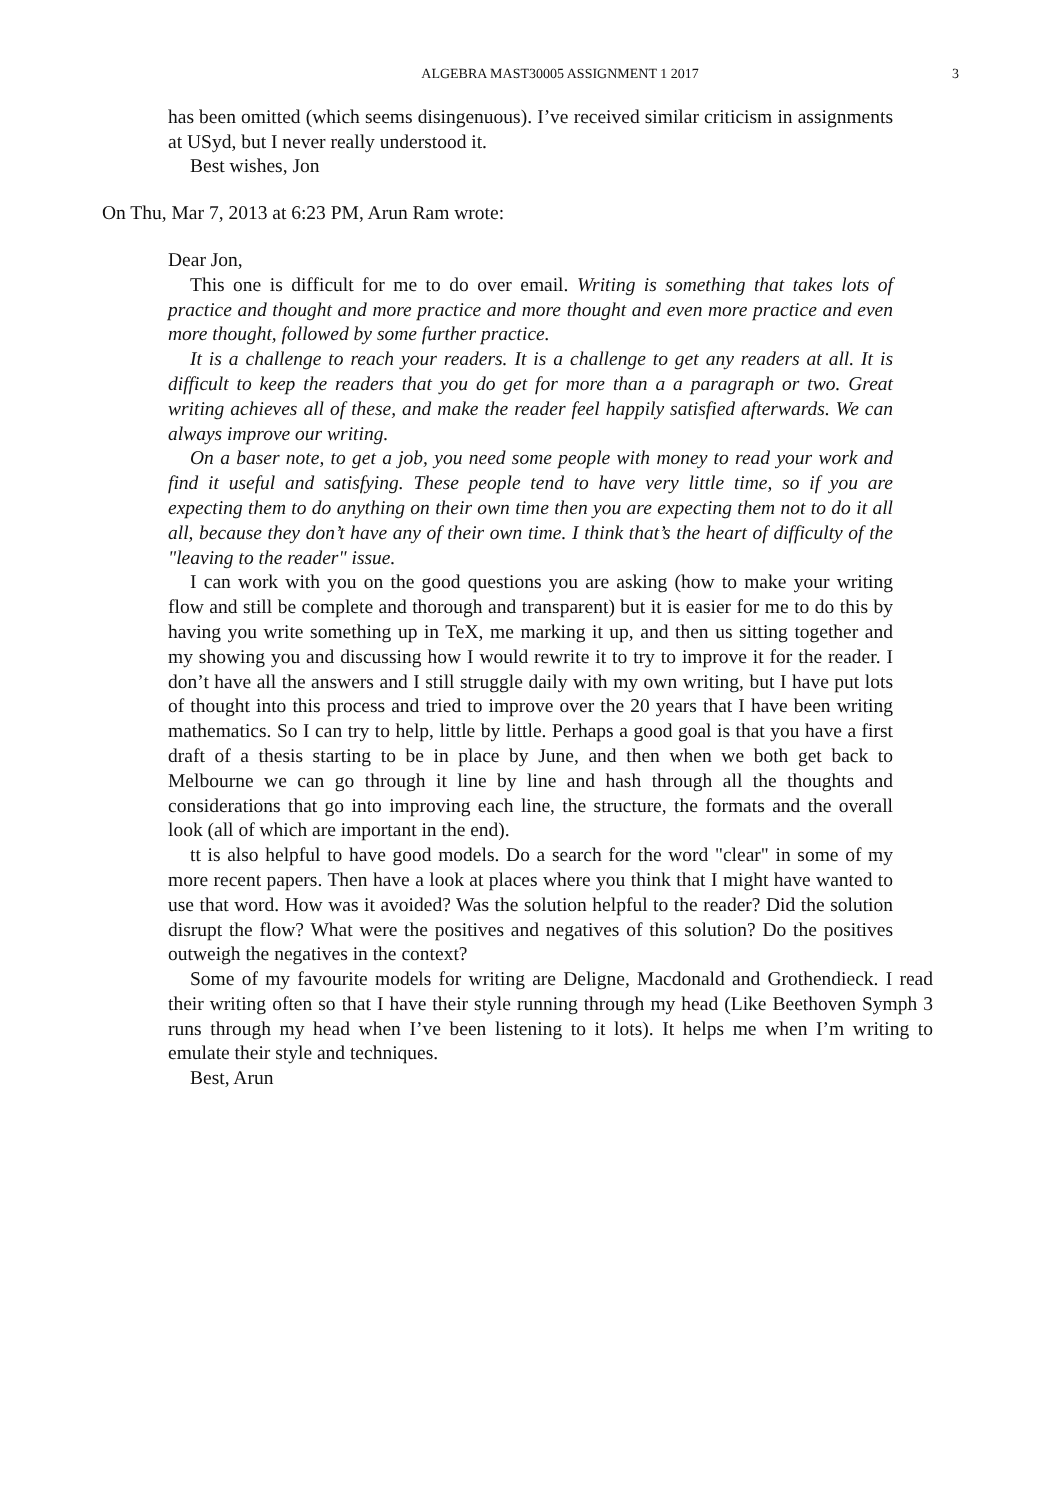ALGEBRA MAST30005 ASSIGNMENT 1 2017 3
has been omitted (which seems disingenuous). I’ve received similar criticism in assignments at USyd, but I never really understood it.
Best wishes, Jon
On Thu, Mar 7, 2013 at 6:23 PM, Arun Ram wrote:
Dear Jon,
This one is difficult for me to do over email. Writing is something that takes lots of practice and thought and more practice and more thought and even more practice and even more thought, followed by some further practice.
It is a challenge to reach your readers. It is a challenge to get any readers at all. It is difficult to keep the readers that you do get for more than a a paragraph or two. Great writing achieves all of these, and make the reader feel happily satisfied afterwards. We can always improve our writing.
On a baser note, to get a job, you need some people with money to read your work and find it useful and satisfying. These people tend to have very little time, so if you are expecting them to do anything on their own time then you are expecting them not to do it all all, because they don’t have any of their own time. I think that’s the heart of difficulty of the "leaving to the reader" issue.
I can work with you on the good questions you are asking (how to make your writing flow and still be complete and thorough and transparent) but it is easier for me to do this by having you write something up in TeX, me marking it up, and then us sitting together and my showing you and discussing how I would rewrite it to try to improve it for the reader. I don’t have all the answers and I still struggle daily with my own writing, but I have put lots of thought into this process and tried to improve over the 20 years that I have been writing mathematics. So I can try to help, little by little. Perhaps a good goal is that you have a first draft of a thesis starting to be in place by June, and then when we both get back to Melbourne we can go through it line by line and hash through all the thoughts and considerations that go into improving each line, the structure, the formats and the overall look (all of which are important in the end).
tt is also helpful to have good models. Do a search for the word "clear" in some of my more recent papers. Then have a look at places where you think that I might have wanted to use that word. How was it avoided? Was the solution helpful to the reader? Did the solution disrupt the flow? What were the positives and negatives of this solution? Do the positives outweigh the negatives in the context?
Some of my favourite models for writing are Deligne, Macdonald and Grothendieck. I read their writing often so that I have their style running through my head (Like Beethoven Symph 3 runs through my head when I’ve been listening to it lots). It helps me when I’m writing to emulate their style and techniques.
Best, Arun